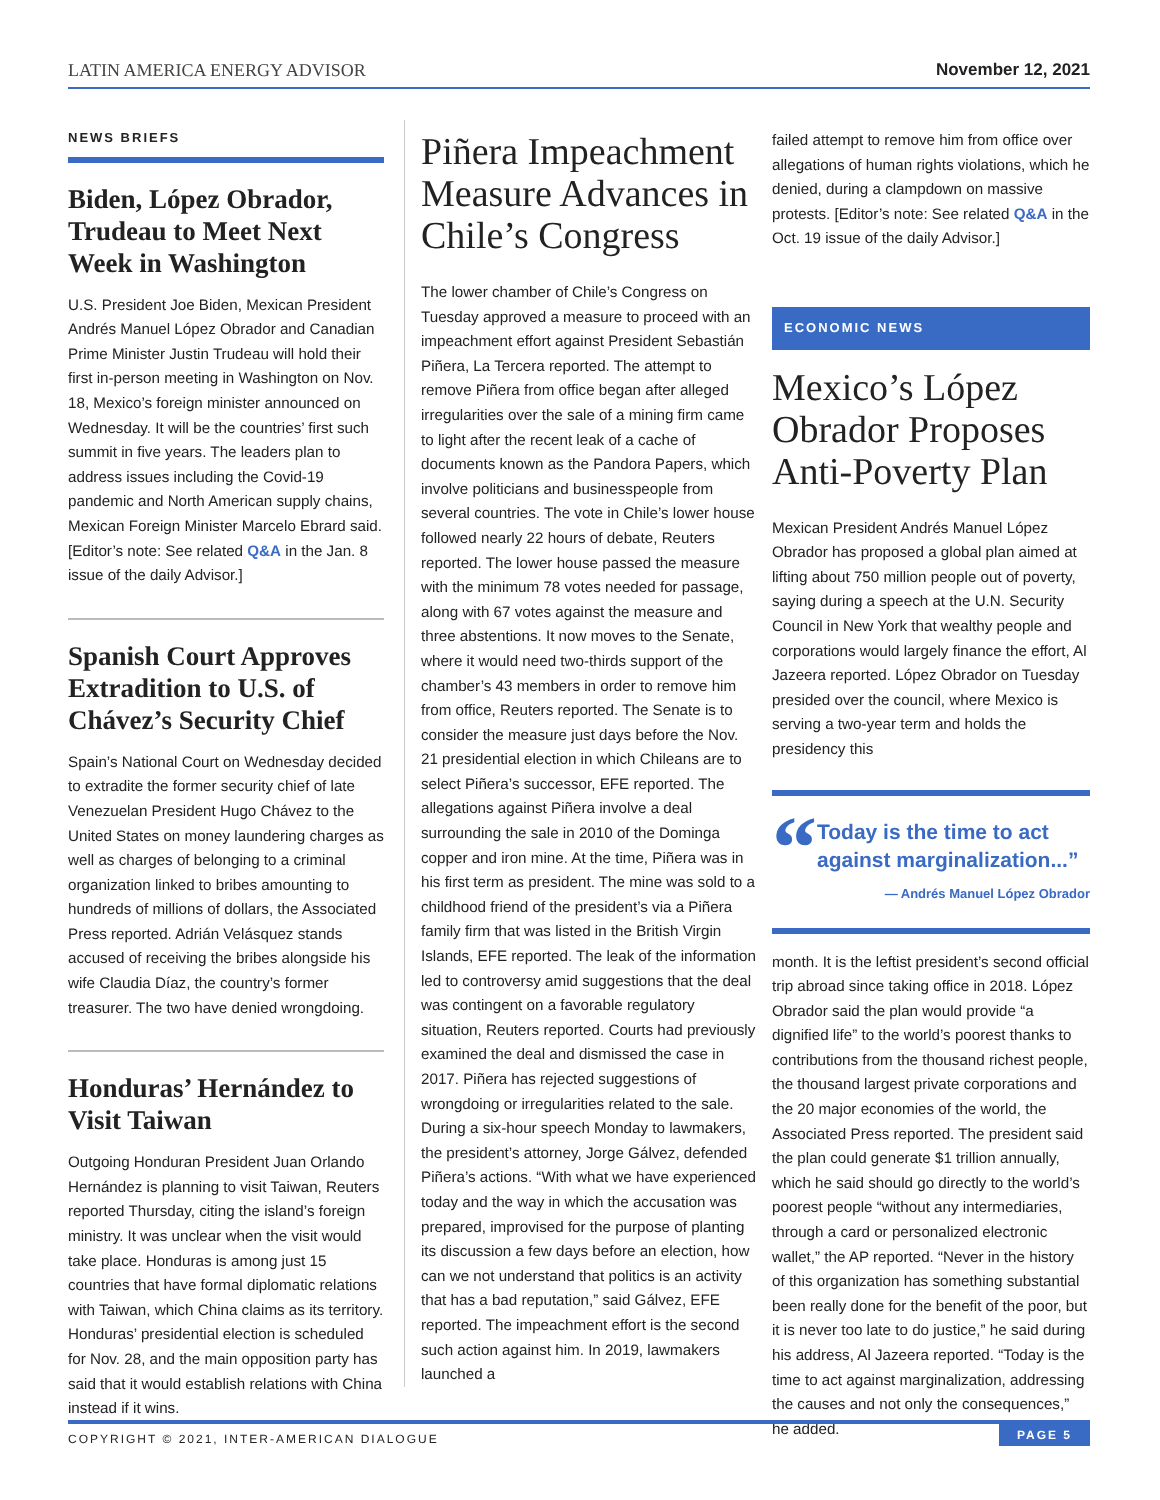LATIN AMERICA ENERGY ADVISOR November 12, 2021
NEWS BRIEFS
Biden, López Obrador, Trudeau to Meet Next Week in Washington
U.S. President Joe Biden, Mexican President Andrés Manuel López Obrador and Canadian Prime Minister Justin Trudeau will hold their first in-person meeting in Washington on Nov. 18, Mexico’s foreign minister announced on Wednesday. It will be the countries’ first such summit in five years. The leaders plan to address issues including the Covid-19 pandemic and North American supply chains, Mexican Foreign Minister Marcelo Ebrard said. [Editor’s note: See related Q&A in the Jan. 8 issue of the daily Advisor.]
Spanish Court Approves Extradition to U.S. of Chávez’s Security Chief
Spain’s National Court on Wednesday decided to extradite the former security chief of late Venezuelan President Hugo Chávez to the United States on money laundering charges as well as charges of belonging to a criminal organization linked to bribes amounting to hundreds of millions of dollars, the Associated Press reported. Adrián Velásquez stands accused of receiving the bribes alongside his wife Claudia Díaz, the country’s former treasurer. The two have denied wrongdoing.
Honduras’ Hernández to Visit Taiwan
Outgoing Honduran President Juan Orlando Hernández is planning to visit Taiwan, Reuters reported Thursday, citing the island’s foreign ministry. It was unclear when the visit would take place. Honduras is among just 15 countries that have formal diplomatic relations with Taiwan, which China claims as its territory. Honduras’ presidential election is scheduled for Nov. 28, and the main opposition party has said that it would establish relations with China instead if it wins.
Piñera Impeachment Measure Advances in Chile’s Congress
The lower chamber of Chile’s Congress on Tuesday approved a measure to proceed with an impeachment effort against President Sebastián Piñera, La Tercera reported. The attempt to remove Piñera from office began after alleged irregularities over the sale of a mining firm came to light after the recent leak of a cache of documents known as the Pandora Papers, which involve politicians and businesspeople from several countries. The vote in Chile’s lower house followed nearly 22 hours of debate, Reuters reported. The lower house passed the measure with the minimum 78 votes needed for passage, along with 67 votes against the measure and three abstentions. It now moves to the Senate, where it would need two-thirds support of the chamber’s 43 members in order to remove him from office, Reuters reported. The Senate is to consider the measure just days before the Nov. 21 presidential election in which Chileans are to select Piñera’s successor, EFE reported. The allegations against Piñera involve a deal surrounding the sale in 2010 of the Dominga copper and iron mine. At the time, Piñera was in his first term as president. The mine was sold to a childhood friend of the president’s via a Piñera family firm that was listed in the British Virgin Islands, EFE reported. The leak of the information led to controversy amid suggestions that the deal was contingent on a favorable regulatory situation, Reuters reported. Courts had previously examined the deal and dismissed the case in 2017. Piñera has rejected suggestions of wrongdoing or irregularities related to the sale. During a six-hour speech Monday to lawmakers, the president’s attorney, Jorge Gálvez, defended Piñera’s actions. “With what we have experienced today and the way in which the accusation was prepared, improvised for the purpose of planting its discussion a few days before an election, how can we not understand that politics is an activity that has a bad reputation,” said Gálvez, EFE reported. The impeachment effort is the second such action against him. In 2019, lawmakers launched a
failed attempt to remove him from office over allegations of human rights violations, which he denied, during a clampdown on massive protests. [Editor’s note: See related Q&A in the Oct. 19 issue of the daily Advisor.]
ECONOMIC NEWS
Mexico’s López Obrador Proposes Anti-Poverty Plan
Mexican President Andrés Manuel López Obrador has proposed a global plan aimed at lifting about 750 million people out of poverty, saying during a speech at the U.N. Security Council in New York that wealthy people and corporations would largely finance the effort, Al Jazeera reported. López Obrador on Tuesday presided over the council, where Mexico is serving a two-year term and holds the presidency this
“
Today is the time to act against marginalization...”
— Andrés Manuel López Obrador
month. It is the leftist president’s second official trip abroad since taking office in 2018. López Obrador said the plan would provide “a dignified life” to the world’s poorest thanks to contributions from the thousand richest people, the thousand largest private corporations and the 20 major economies of the world, the Associated Press reported. The president said the plan could generate $1 trillion annually, which he said should go directly to the world’s poorest people “without any intermediaries, through a card or personalized electronic wallet,” the AP reported. “Never in the history of this organization has something substantial been really done for the benefit of the poor, but it is never too late to do justice,” he said during his address, Al Jazeera reported. “Today is the time to act against marginalization, addressing the causes and not only the consequences,” he added.
COPYRIGHT © 2021, INTER-AMERICAN DIALOGUE
PAGE 5